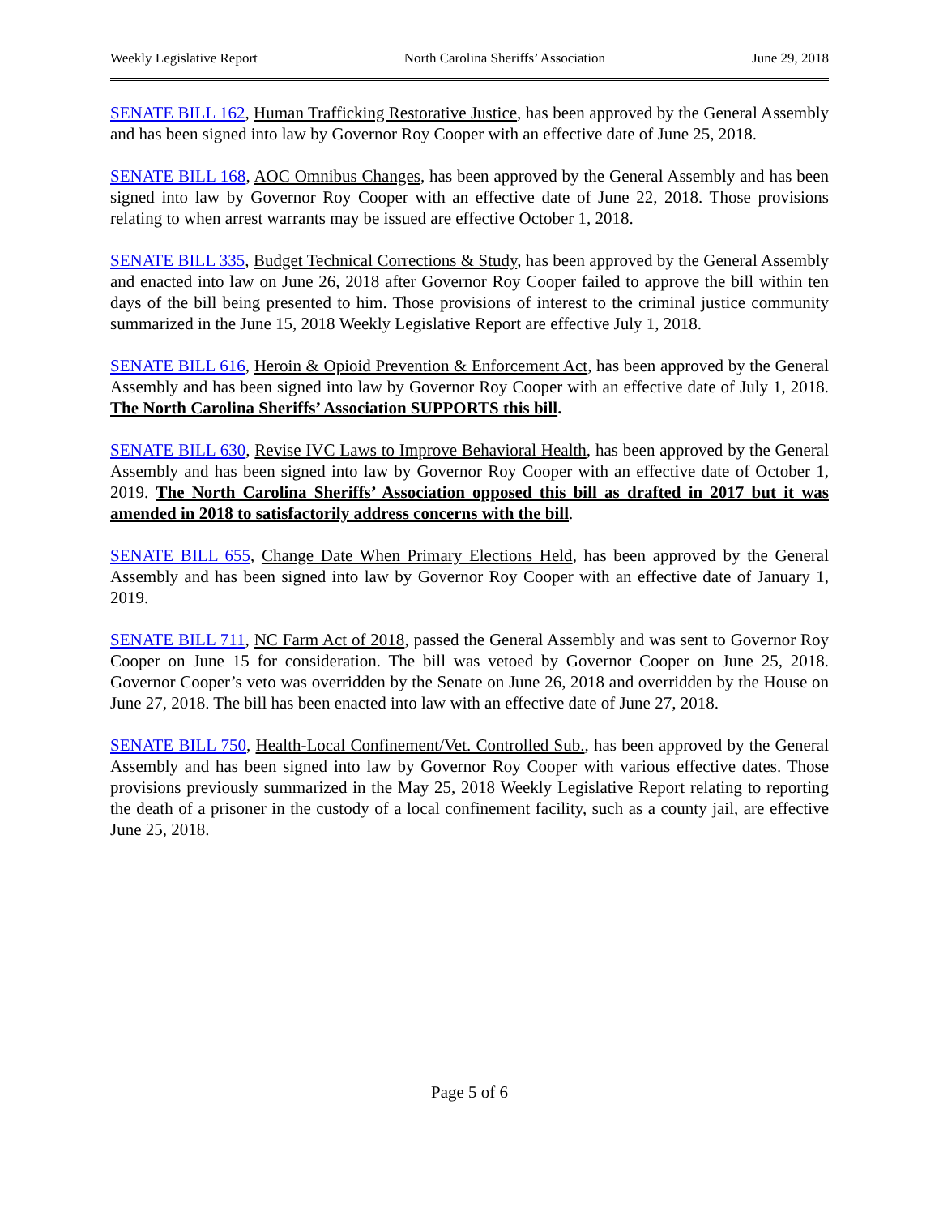Weekly Legislative Report North Carolina Sheriffs’ Association June 29, 2018
SENATE BILL 162, Human Trafficking Restorative Justice, has been approved by the General Assembly and has been signed into law by Governor Roy Cooper with an effective date of June 25, 2018.
SENATE BILL 168, AOC Omnibus Changes, has been approved by the General Assembly and has been signed into law by Governor Roy Cooper with an effective date of June 22, 2018. Those provisions relating to when arrest warrants may be issued are effective October 1, 2018.
SENATE BILL 335, Budget Technical Corrections & Study, has been approved by the General Assembly and enacted into law on June 26, 2018 after Governor Roy Cooper failed to approve the bill within ten days of the bill being presented to him. Those provisions of interest to the criminal justice community summarized in the June 15, 2018 Weekly Legislative Report are effective July 1, 2018.
SENATE BILL 616, Heroin & Opioid Prevention & Enforcement Act, has been approved by the General Assembly and has been signed into law by Governor Roy Cooper with an effective date of July 1, 2018. The North Carolina Sheriffs’ Association SUPPORTS this bill.
SENATE BILL 630, Revise IVC Laws to Improve Behavioral Health, has been approved by the General Assembly and has been signed into law by Governor Roy Cooper with an effective date of October 1, 2019. The North Carolina Sheriffs’ Association opposed this bill as drafted in 2017 but it was amended in 2018 to satisfactorily address concerns with the bill.
SENATE BILL 655, Change Date When Primary Elections Held, has been approved by the General Assembly and has been signed into law by Governor Roy Cooper with an effective date of January 1, 2019.
SENATE BILL 711, NC Farm Act of 2018, passed the General Assembly and was sent to Governor Roy Cooper on June 15 for consideration. The bill was vetoed by Governor Cooper on June 25, 2018. Governor Cooper’s veto was overridden by the Senate on June 26, 2018 and overridden by the House on June 27, 2018. The bill has been enacted into law with an effective date of June 27, 2018.
SENATE BILL 750, Health-Local Confinement/Vet. Controlled Sub., has been approved by the General Assembly and has been signed into law by Governor Roy Cooper with various effective dates. Those provisions previously summarized in the May 25, 2018 Weekly Legislative Report relating to reporting the death of a prisoner in the custody of a local confinement facility, such as a county jail, are effective June 25, 2018.
Page 5 of 6